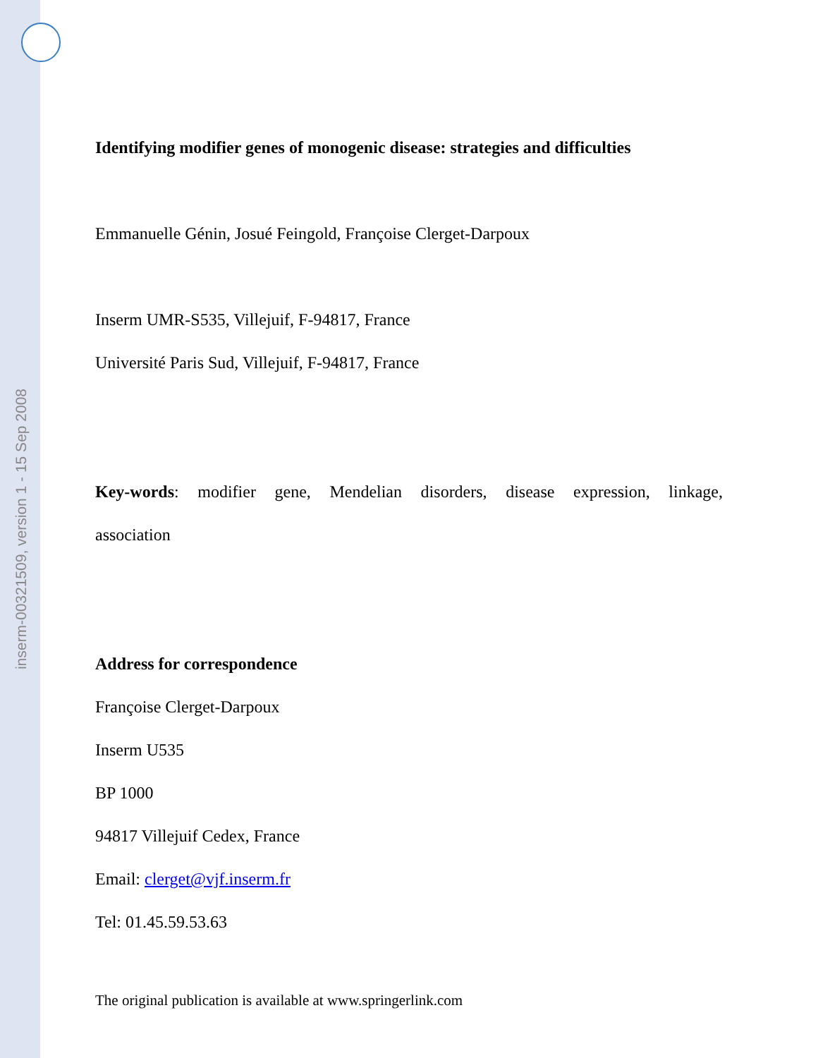inserm-00321509, version 1 - 15 Sep 2008
Identifying modifier genes of monogenic disease: strategies and difficulties
Emmanuelle Génin, Josué Feingold, Françoise Clerget-Darpoux
Inserm UMR-S535, Villejuif, F-94817, France
Université Paris Sud, Villejuif, F-94817, France
Key-words: modifier gene, Mendelian disorders, disease expression, linkage,
association
Address for correspondence
Françoise Clerget-Darpoux
Inserm U535
BP 1000
94817 Villejuif Cedex, France
Email: clerget@vjf.inserm.fr
Tel: 01.45.59.53.63
The original publication is available at www.springerlink.com